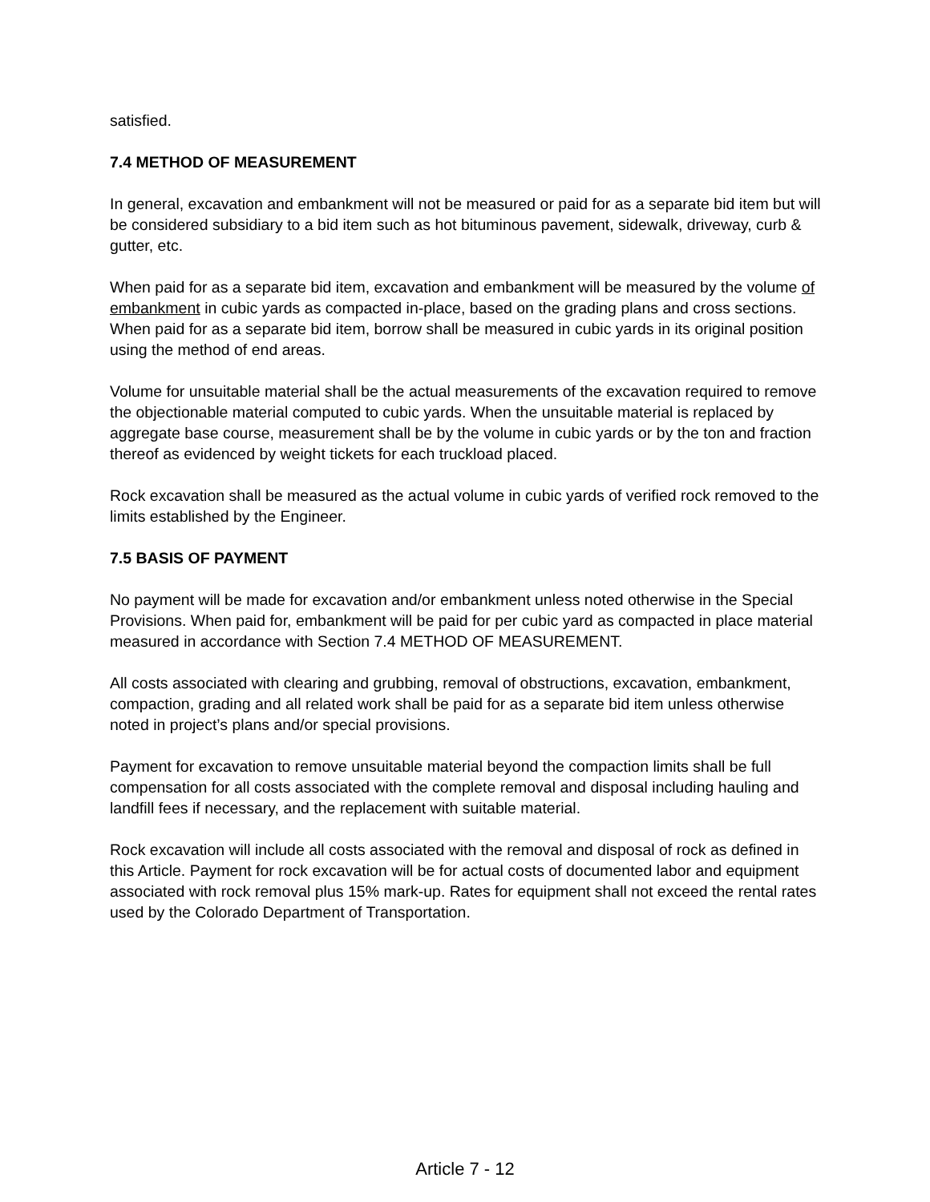satisfied.
7.4 METHOD OF MEASUREMENT
In general, excavation and embankment will not be measured or paid for as a separate bid item but will be considered subsidiary to a bid item such as hot bituminous pavement, sidewalk, driveway, curb & gutter, etc.
When paid for as a separate bid item, excavation and embankment will be measured by the volume of embankment in cubic yards as compacted in-place, based on the grading plans and cross sections. When paid for as a separate bid item, borrow shall be measured in cubic yards in its original position using the method of end areas.
Volume for unsuitable material shall be the actual measurements of the excavation required to remove the objectionable material computed to cubic yards. When the unsuitable material is replaced by aggregate base course, measurement shall be by the volume in cubic yards or by the ton and fraction thereof as evidenced by weight tickets for each truckload placed.
Rock excavation shall be measured as the actual volume in cubic yards of verified rock removed to the limits established by the Engineer.
7.5 BASIS OF PAYMENT
No payment will be made for excavation and/or embankment unless noted otherwise in the Special Provisions. When paid for, embankment will be paid for per cubic yard as compacted in place material measured in accordance with Section 7.4 METHOD OF MEASUREMENT.
All costs associated with clearing and grubbing, removal of obstructions, excavation, embankment, compaction, grading and all related work shall be paid for as a separate bid item unless otherwise noted in project’s plans and/or special provisions.
Payment for excavation to remove unsuitable material beyond the compaction limits shall be full compensation for all costs associated with the complete removal and disposal including hauling and landfill fees if necessary, and the replacement with suitable material.
Rock excavation will include all costs associated with the removal and disposal of rock as defined in this Article. Payment for rock excavation will be for actual costs of documented labor and equipment associated with rock removal plus 15% mark-up. Rates for equipment shall not exceed the rental rates used by the Colorado Department of Transportation.
Article 7 - 12